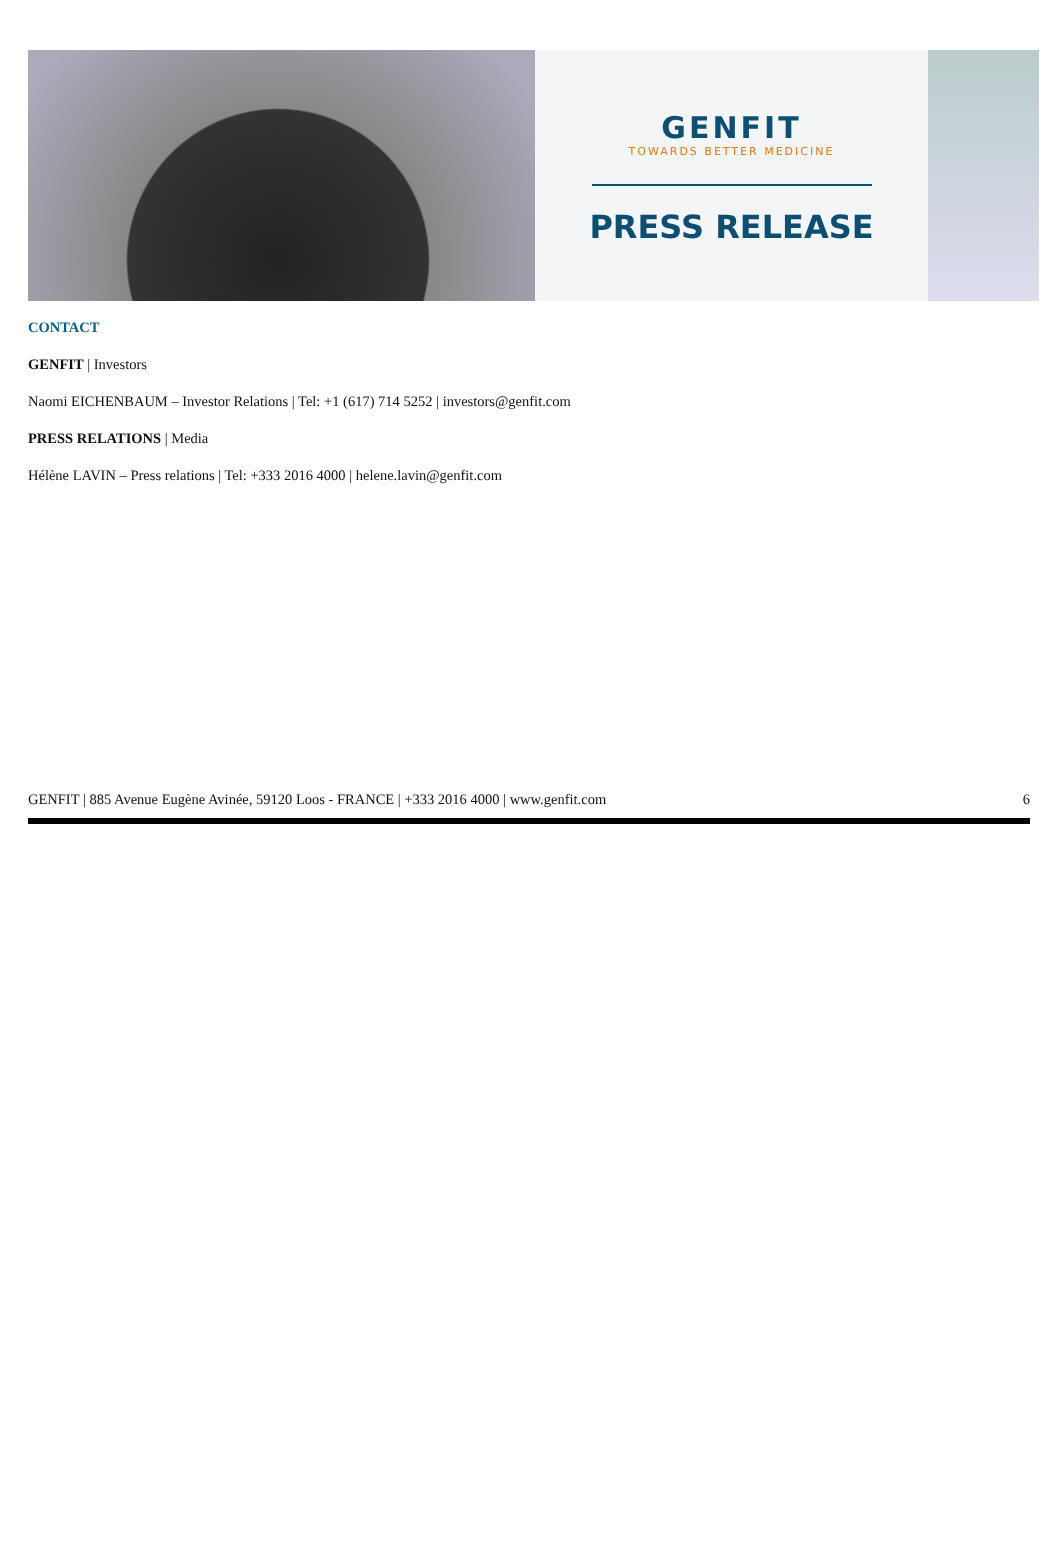GENFIT
TOWARDS BETTER MEDICINE
PRESS RELEASE
CONTACT
GENFIT | Investors
Naomi EICHENBAUM – Investor Relations | Tel: +1 (617) 714 5252 | investors@genfit.com
PRESS RELATIONS | Media
Hélène LAVIN – Press relations | Tel: +333 2016 4000 | helene.lavin@genfit.com
GENFIT | 885 Avenue Eugène Avinée, 59120 Loos - FRANCE | +333 2016 4000 | www.genfit.com 6